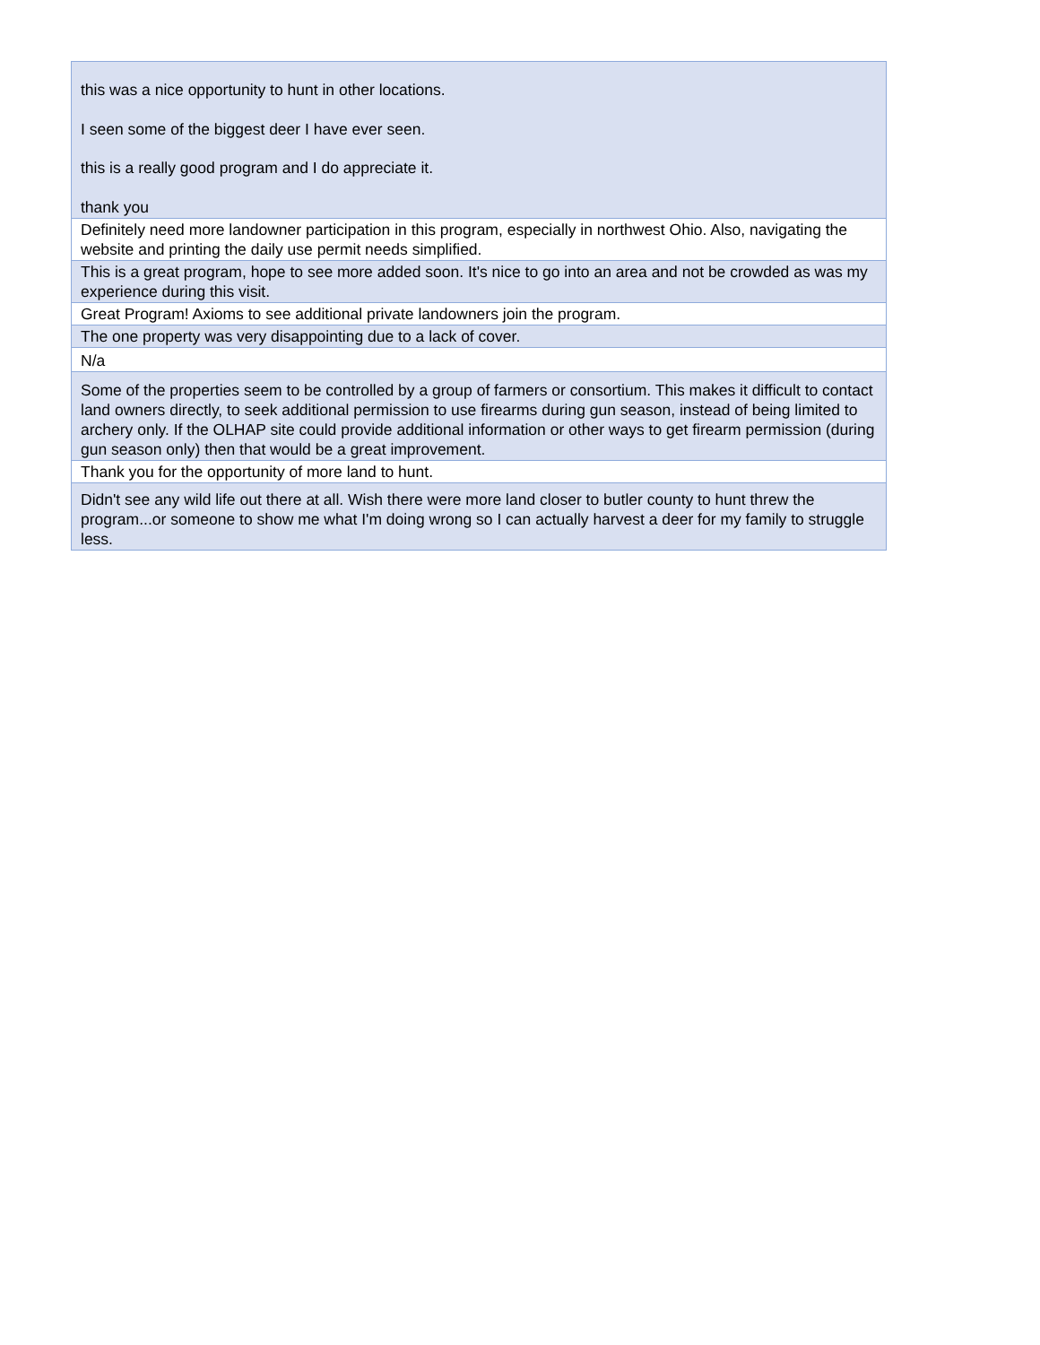| this was a nice opportunity to hunt in other locations. I seen some of the biggest deer I have ever seen. this is a really good program and I do appreciate it. thank you |
| Definitely need more landowner participation in this program, especially in northwest Ohio. Also, navigating the website and printing the daily use permit needs simplified. |
| This is a great program, hope to see more added soon. It's nice to go into an area and not be crowded as was my experience during this visit. |
| Great Program! Axioms to see additional private landowners join the program. |
| The one property was very disappointing due to a lack of cover. |
| N/a |
| Some of the properties seem to be controlled by a group of farmers or consortium. This makes it difficult to contact land owners directly, to seek additional permission to use firearms during gun season, instead of being limited to archery only. If the OLHAP site could provide additional information or other ways to get firearm permission (during gun season only) then that would be a great improvement. |
| Thank you for the opportunity of more land to hunt. |
| Didn't see any wild life out there at all. Wish there were more land closer to butler county to hunt threw the program...or someone to show me what I'm doing wrong so I can actually harvest a deer for my family to struggle less. |